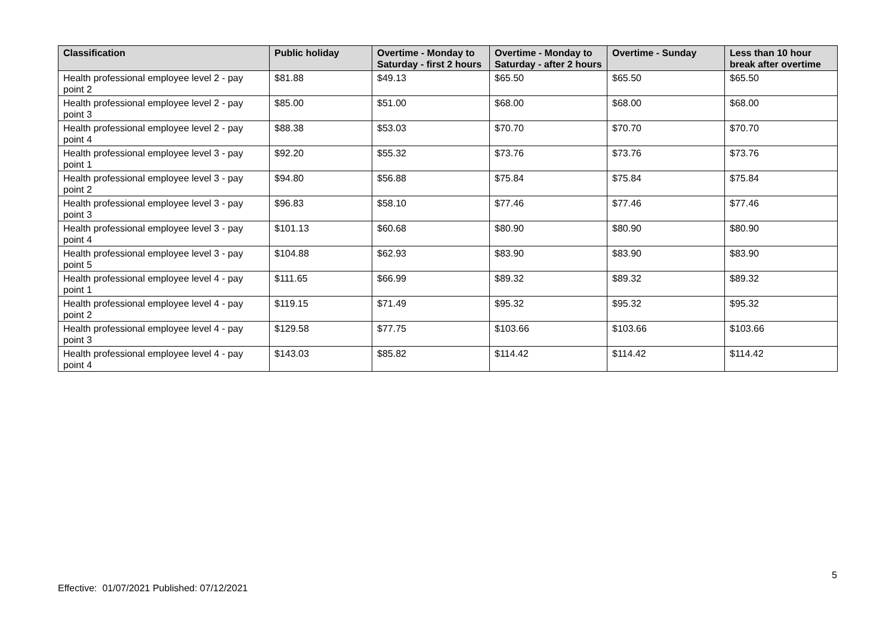| Classification | Public holiday | Overtime - Monday to Saturday - first 2 hours | Overtime - Monday to Saturday - after 2 hours | Overtime - Sunday | Less than 10 hour break after overtime |
| --- | --- | --- | --- | --- | --- |
| Health professional employee level 2 - pay point 2 | $81.88 | $49.13 | $65.50 | $65.50 | $65.50 |
| Health professional employee level 2 - pay point 3 | $85.00 | $51.00 | $68.00 | $68.00 | $68.00 |
| Health professional employee level 2 - pay point 4 | $88.38 | $53.03 | $70.70 | $70.70 | $70.70 |
| Health professional employee level 3 - pay point 1 | $92.20 | $55.32 | $73.76 | $73.76 | $73.76 |
| Health professional employee level 3 - pay point 2 | $94.80 | $56.88 | $75.84 | $75.84 | $75.84 |
| Health professional employee level 3 - pay point 3 | $96.83 | $58.10 | $77.46 | $77.46 | $77.46 |
| Health professional employee level 3 - pay point 4 | $101.13 | $60.68 | $80.90 | $80.90 | $80.90 |
| Health professional employee level 3 - pay point 5 | $104.88 | $62.93 | $83.90 | $83.90 | $83.90 |
| Health professional employee level 4 - pay point 1 | $111.65 | $66.99 | $89.32 | $89.32 | $89.32 |
| Health professional employee level 4 - pay point 2 | $119.15 | $71.49 | $95.32 | $95.32 | $95.32 |
| Health professional employee level 4 - pay point 3 | $129.58 | $77.75 | $103.66 | $103.66 | $103.66 |
| Health professional employee level 4 - pay point 4 | $143.03 | $85.82 | $114.42 | $114.42 | $114.42 |
5
Effective: 01/07/2021 Published: 07/12/2021